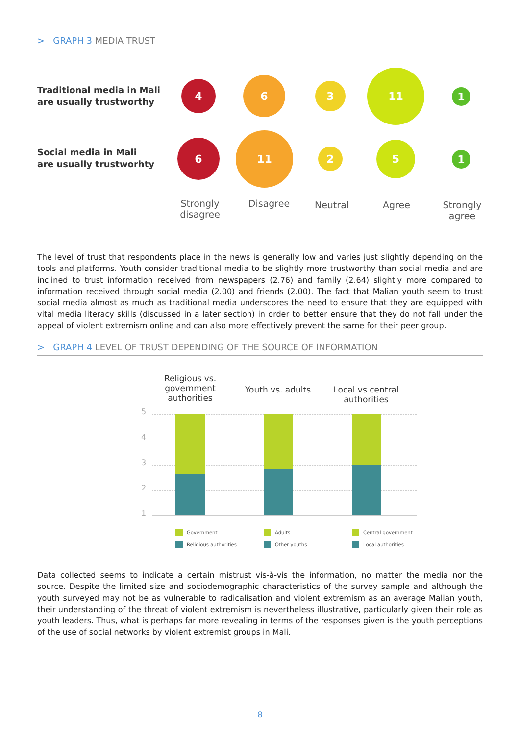> GRAPH 3 MEDIA TRUST
Traditional media in Mali
are usually trustworthy
4 6 3
11
1
Social media in Mali
are usually trustworhty
6
11
2
5
1
Strongly disagree
Disagree Neutral Agree
Strongly agree
The level of trust that respondents place in the news is generally low and varies just slightly depending on the tools and platforms. Youth consider traditional media to be slightly more trustworthy than social media and are inclined to trust information received from newspapers (2.76) and family (2.64) slightly more compared to information received through social media (2.00) and friends (2.00). The fact that Malian youth seem to trust social media almost as much as traditional media underscores the need to ensure that they are equipped with vital media literacy skills (discussed in a later section) in order to better ensure that they do not fall under the appeal of violent extremism online and can also more effectively prevent the same for their peer group.
> GRAPH 4 LEVEL OF TRUST DEPENDING OF THE SOURCE OF INFORMATION
Religious vs. government authorities
Youth vs. adults
Local vs central authorities
5
4
3
2
1
Government
Religious authorities
Adults
Other youths
Central government
Local authorities
Data collected seems to indicate a certain mistrust vis-à-vis the information, no matter the media nor the source. Despite the limited size and sociodemographic characteristics of the survey sample and although the youth surveyed may not be as vulnerable to radicalisation and violent extremism as an average Malian youth, their understanding of the threat of violent extremism is nevertheless illustrative, particularly given their role as youth leaders. Thus, what is perhaps far more revealing in terms of the responses given is the youth perceptions of the use of social networks by violent extremist groups in Mali.
8